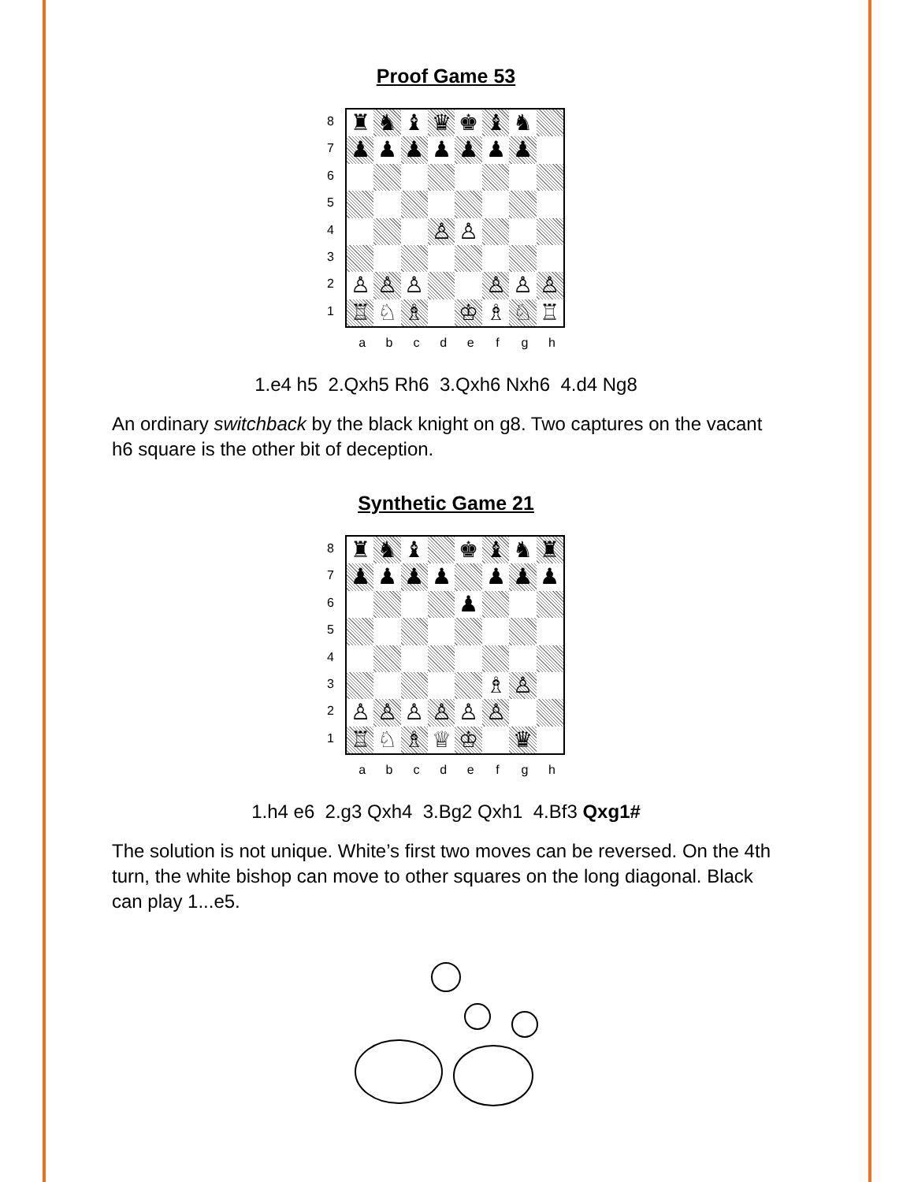Proof Game 53
87654321
♜
♞
♝
♛
♚
♝
♞
♟
♟
♟
♟
♟
♟
♟
♙
♙
♙
♙
♙
♙
♙
♙
♖
♘
♗
♔
♗
♘
♖
abcdefgh
1.e4 h5 2.Qxh5 Rh6 3.Qxh6 Nxh6 4.d4 Ng8
An ordinary switchback by the black knight on g8. Two captures on the vacant h6 square is the other bit of deception.
Synthetic Game 21
87654321
♜
♞
♝
♚
♝
♞
♜
♟
♟
♟
♟
♟
♟
♟
♟
♗
♙
♙
♙
♙
♙
♙
♙
♖
♘
♗
♕
♔
♛
abcdefgh
1.h4 e6 2.g3 Qxh4 3.Bg2 Qxh1 4.Bf3 Qxg1#
The solution is not unique. White’s first two moves can be reversed. On the 4th turn, the white bishop can move to other squares on the long diagonal. Black can play 1...e5.